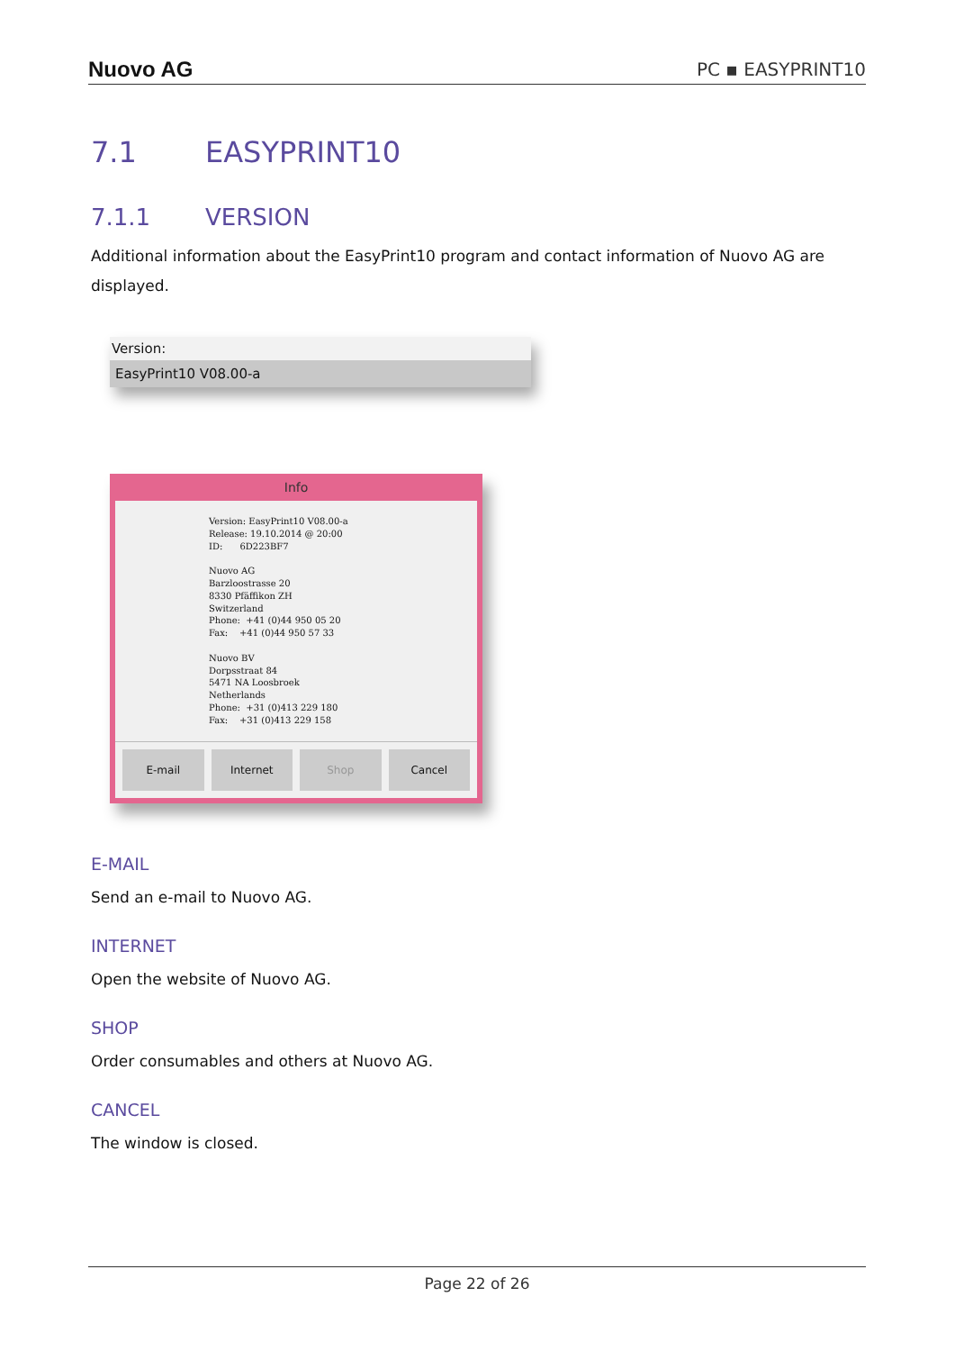Nuovo AG PC ▪ EASYPRINT10
7.1 EASYPRINT10
7.1.1 VERSION
Additional information about the EasyPrint10 program and contact information of Nuovo AG are displayed.
Version:
EasyPrint10 V08.00-a
Info
Version: EasyPrint10 V08.00-a
Release: 19.10.2014 @ 20:00
ID:      6D223BF7

Nuovo AG
Barzloostrasse 20
8330 Pfäffikon ZH
Switzerland
Phone:  +41 (0)44 950 05 20
Fax:    +41 (0)44 950 57 33

Nuovo BV
Dorpsstraat 84
5471 NA Loosbroek
Netherlands
Phone:  +31 (0)413 229 180
Fax:    +31 (0)413 229 158
E-mail Internet Shop Cancel
E-MAIL
Send an e-mail to Nuovo AG.
INTERNET
Open the website of Nuovo AG.
SHOP
Order consumables and others at Nuovo AG.
CANCEL
The window is closed.
Page 22 of 26